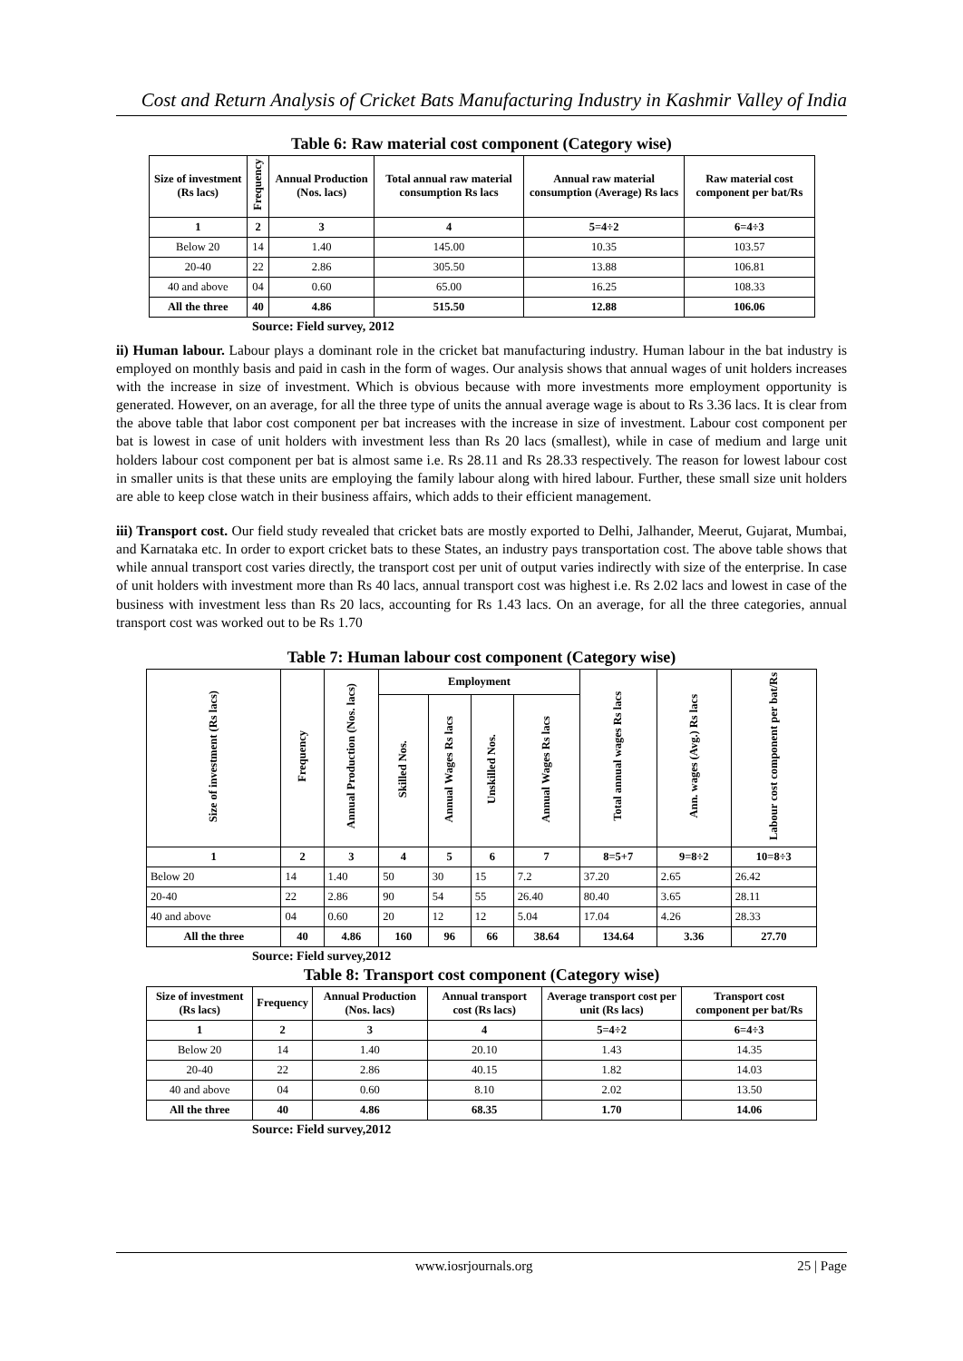Cost and Return Analysis of Cricket Bats Manufacturing Industry in Kashmir Valley of India
Table 6: Raw material cost component (Category wise)
| Size of investment (Rs lacs) | Frequency | Annual Production (Nos. lacs) | Total annual raw material consumption Rs lacs | Annual raw material consumption (Average) Rs lacs | Raw material cost component per bat/Rs |
| --- | --- | --- | --- | --- | --- |
| 1 | 2 | 3 | 4 | 5=4÷2 | 6=4÷3 |
| Below 20 | 14 | 1.40 | 145.00 | 10.35 | 103.57 |
| 20-40 | 22 | 2.86 | 305.50 | 13.88 | 106.81 |
| 40 and above | 04 | 0.60 | 65.00 | 16.25 | 108.33 |
| All the three | 40 | 4.86 | 515.50 | 12.88 | 106.06 |
Source: Field survey, 2012
ii) Human labour. Labour plays a dominant role in the cricket bat manufacturing industry. Human labour in the bat industry is employed on monthly basis and paid in cash in the form of wages. Our analysis shows that annual wages of unit holders increases with the increase in size of investment. Which is obvious because with more investments more employment opportunity is generated. However, on an average, for all the three type of units the annual average wage is about to Rs 3.36 lacs. It is clear from the above table that labor cost component per bat increases with the increase in size of investment. Labour cost component per bat is lowest in case of unit holders with investment less than Rs 20 lacs (smallest), while in case of medium and large unit holders labour cost component per bat is almost same i.e. Rs 28.11 and Rs 28.33 respectively. The reason for lowest labour cost in smaller units is that these units are employing the family labour along with hired labour. Further, these small size unit holders are able to keep close watch in their business affairs, which adds to their efficient management.
iii) Transport cost. Our field study revealed that cricket bats are mostly exported to Delhi, Jalhander, Meerut, Gujarat, Mumbai, and Karnataka etc. In order to export cricket bats to these States, an industry pays transportation cost. The above table shows that while annual transport cost varies directly, the transport cost per unit of output varies indirectly with size of the enterprise. In case of unit holders with investment more than Rs 40 lacs, annual transport cost was highest i.e. Rs 2.02 lacs and lowest in case of the business with investment less than Rs 20 lacs, accounting for Rs 1.43 lacs. On an average, for all the three categories, annual transport cost was worked out to be Rs 1.70
Table 7: Human labour cost component (Category wise)
| Size of investment (Rs lacs) | Frequency | Annual Production (Nos. lacs) | Employment | | | | Total annual wages Rs lacs | Ann. wages (Avg.) Rs lacs | Labour cost component per bat/Rs |
| --- | --- | --- | --- | --- | --- | --- | --- | --- | --- |
| | | | Skilled Nos. | Annual Wages Rs lacs | Unskilled Nos. | Annual Wages Rs lacs | | | |
| 1 | 2 | 3 | 4 | 5 | 6 | 7 | 8=5+7 | 9=8÷2 | 10=8÷3 |
| Below 20 | 14 | 1.40 | 50 | 30 | 15 | 7.2 | 37.20 | 2.65 | 26.42 |
| 20-40 | 22 | 2.86 | 90 | 54 | 55 | 26.40 | 80.40 | 3.65 | 28.11 |
| 40 and above | 04 | 0.60 | 20 | 12 | 12 | 5.04 | 17.04 | 4.26 | 28.33 |
| All the three | 40 | 4.86 | 160 | 96 | 66 | 38.64 | 134.64 | 3.36 | 27.70 |
Source: Field survey,2012
Table 8: Transport cost component (Category wise)
| Size of investment (Rs lacs) | Frequency | Annual Production (Nos. lacs) | Annual transport cost (Rs lacs) | Average transport cost per unit (Rs lacs) | Transport cost component per bat/Rs |
| --- | --- | --- | --- | --- | --- |
| 1 | 2 | 3 | 4 | 5=4÷2 | 6=4÷3 |
| Below 20 | 14 | 1.40 | 20.10 | 1.43 | 14.35 |
| 20-40 | 22 | 2.86 | 40.15 | 1.82 | 14.03 |
| 40 and above | 04 | 0.60 | 8.10 | 2.02 | 13.50 |
| All the three | 40 | 4.86 | 68.35 | 1.70 | 14.06 |
Source: Field survey,2012
www.iosrjournals.org 25 | Page